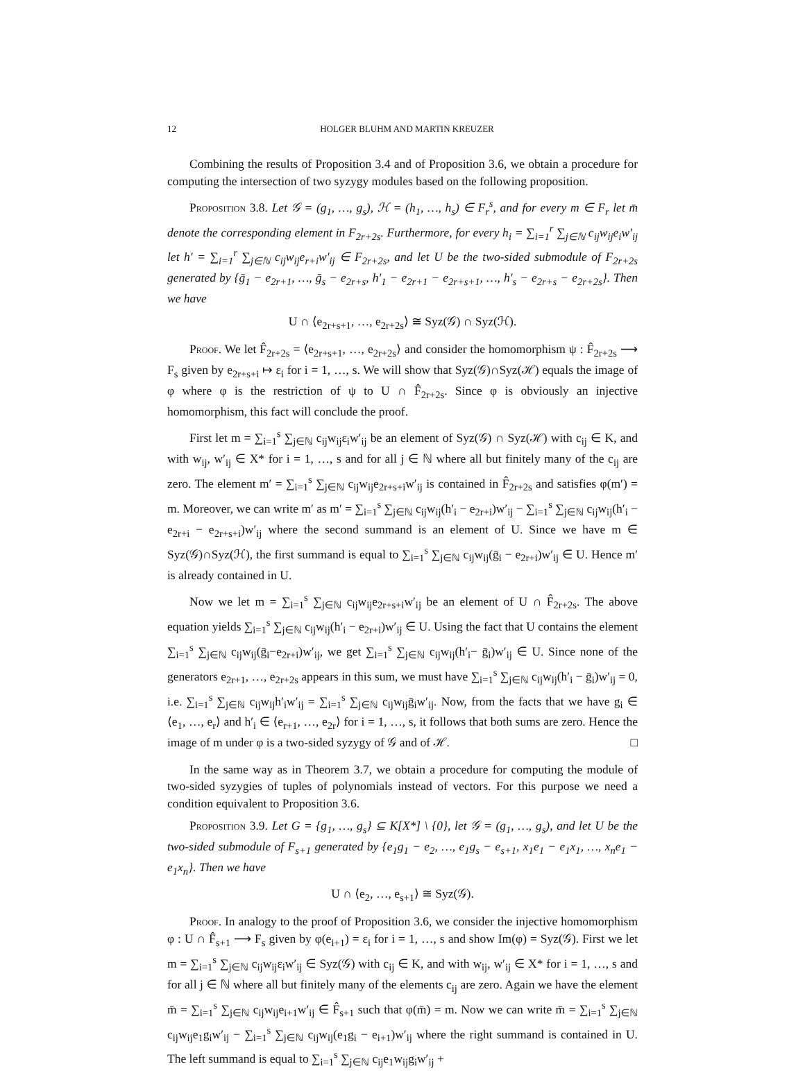12 HOLGER BLUHM AND MARTIN KREUZER
Combining the results of Proposition 3.4 and of Proposition 3.6, we obtain a procedure for computing the intersection of two syzygy modules based on the following proposition.
Proposition 3.8. Let 𝒢 = (g<sub>1</sub>, …, g<sub>s</sub>), ℋ = (h<sub>1</sub>, …, h<sub>s</sub>) ∈ F<sub>r</sub><sup>s</sup>, and for every m ∈ F<sub>r</sub> let m̄ denote the corresponding element in F<sub>2r+2s</sub>. Furthermore, for every h<sub>i</sub> = ∑<sub>i=1</sub><sup>r</sup> ∑<sub>j∈ℕ</sub> c<sub>ij</sub>w<sub>ij</sub>e<sub>i</sub>w′<sub>ij</sub> let h′ = ∑<sub>i=1</sub><sup>r</sup> ∑<sub>j∈ℕ</sub> c<sub>ij</sub>w<sub>ij</sub>e<sub>r+i</sub>w′<sub>ij</sub> ∈ F<sub>2r+2s</sub>, and let U be the two-sided submodule of F<sub>2r+2s</sub> generated by {ḡ<sub>1</sub> − e<sub>2r+1</sub>, …, ḡ<sub>s</sub> − e<sub>2r+s</sub>, h′<sub>1</sub> − e<sub>2r+1</sub> − e<sub>2r+s+1</sub>, …, h′<sub>s</sub> − e<sub>2r+s</sub> − e<sub>2r+2s</sub>}. Then we have
U ∩ ⟨e<sub>2r+s+1</sub>, …, e<sub>2r+2s</sub>⟩ ≅ Syz(𝒢) ∩ Syz(ℋ).
Proof. We let F̂<sub>2r+2s</sub> = ⟨e<sub>2r+s+1</sub>, …, e<sub>2r+2s</sub>⟩ and consider the homomorphism ψ : F̂<sub>2r+2s</sub> ⟶ F<sub>s</sub> given by e<sub>2r+s+i</sub> ↦ ε<sub>i</sub> for i = 1, …, s. We will show that Syz(𝒢)∩Syz(ℋ) equals the image of φ where φ is the restriction of ψ to U ∩ F̂<sub>2r+2s</sub>. Since φ is obviously an injective homomorphism, this fact will conclude the proof.
First let m = ∑<sub>i=1</sub><sup>s</sup> ∑<sub>j∈ℕ</sub> c<sub>ij</sub>w<sub>ij</sub>ε<sub>i</sub>w′<sub>ij</sub> be an element of Syz(𝒢) ∩ Syz(ℋ) with c<sub>ij</sub> ∈ K, and with w<sub>ij</sub>, w′<sub>ij</sub> ∈ X* for i = 1, …, s and for all j ∈ ℕ where all but finitely many of the c<sub>ij</sub> are zero. The element m′ = ∑<sub>i=1</sub><sup>s</sup> ∑<sub>j∈ℕ</sub> c<sub>ij</sub>w<sub>ij</sub>e<sub>2r+s+i</sub>w′<sub>ij</sub> is contained in F̂<sub>2r+2s</sub> and satisfies φ(m′) = m. Moreover, we can write m′ as m′ = ∑<sub>i=1</sub><sup>s</sup> ∑<sub>j∈ℕ</sub> c<sub>ij</sub>w<sub>ij</sub>(h′<sub>i</sub> − e<sub>2r+i</sub>)w′<sub>ij</sub> − ∑<sub>i=1</sub><sup>s</sup> ∑<sub>j∈ℕ</sub> c<sub>ij</sub>w<sub>ij</sub>(h′<sub>i</sub> − e<sub>2r+i</sub> − e<sub>2r+s+i</sub>)w′<sub>ij</sub> where the second summand is an element of U. Since we have m ∈ Syz(𝒢)∩Syz(ℋ), the first summand is equal to ∑<sub>i=1</sub><sup>s</sup> ∑<sub>j∈ℕ</sub> c<sub>ij</sub>w<sub>ij</sub>(ḡ<sub>i</sub> − e<sub>2r+i</sub>)w′<sub>ij</sub> ∈ U. Hence m′ is already contained in U.
Now we let m = ∑<sub>i=1</sub><sup>s</sup> ∑<sub>j∈ℕ</sub> c<sub>ij</sub>w<sub>ij</sub>e<sub>2r+s+i</sub>w′<sub>ij</sub> be an element of U ∩ F̂<sub>2r+2s</sub>. The above equation yields ∑<sub>i=1</sub><sup>s</sup> ∑<sub>j∈ℕ</sub> c<sub>ij</sub>w<sub>ij</sub>(h′<sub>i</sub> − e<sub>2r+i</sub>)w′<sub>ij</sub> ∈ U. Using the fact that U contains the element ∑<sub>i=1</sub><sup>s</sup> ∑<sub>j∈ℕ</sub> c<sub>ij</sub>w<sub>ij</sub>(ḡ<sub>i</sub>−e<sub>2r+i</sub>)w′<sub>ij</sub>, we get ∑<sub>i=1</sub><sup>s</sup> ∑<sub>j∈ℕ</sub> c<sub>ij</sub>w<sub>ij</sub>(h′<sub>i</sub>− ḡ<sub>i</sub>)w′<sub>ij</sub> ∈ U. Since none of the generators e<sub>2r+1</sub>, …, e<sub>2r+2s</sub> appears in this sum, we must have ∑<sub>i=1</sub><sup>s</sup> ∑<sub>j∈ℕ</sub> c<sub>ij</sub>w<sub>ij</sub>(h′<sub>i</sub> − ḡ<sub>i</sub>)w′<sub>ij</sub> = 0, i.e. ∑<sub>i=1</sub><sup>s</sup> ∑<sub>j∈ℕ</sub> c<sub>ij</sub>w<sub>ij</sub>h′<sub>i</sub>w′<sub>ij</sub> = ∑<sub>i=1</sub><sup>s</sup> ∑<sub>j∈ℕ</sub> c<sub>ij</sub>w<sub>ij</sub>ḡ<sub>i</sub>w′<sub>ij</sub>. Now, from the facts that we have g<sub>i</sub> ∈ ⟨e<sub>1</sub>, …, e<sub>r</sub>⟩ and h′<sub>i</sub> ∈ ⟨e<sub>r+1</sub>, …, e<sub>2r</sub>⟩ for i = 1, …, s, it follows that both sums are zero. Hence the image of m under φ is a two-sided syzygy of 𝒢 and of ℋ. □
In the same way as in Theorem 3.7, we obtain a procedure for computing the module of two-sided syzygies of tuples of polynomials instead of vectors. For this purpose we need a condition equivalent to Proposition 3.6.
Proposition 3.9. Let G = {g<sub>1</sub>, …, g<sub>s</sub>} ⊆ K[X*] \ {0}, let 𝒢 = (g<sub>1</sub>, …, g<sub>s</sub>), and let U be the two-sided submodule of F<sub>s+1</sub> generated by {e<sub>1</sub>g<sub>1</sub> − e<sub>2</sub>, …, e<sub>1</sub>g<sub>s</sub> − e<sub>s+1</sub>, x<sub>1</sub>e<sub>1</sub> − e<sub>1</sub>x<sub>1</sub>, …, x<sub>n</sub>e<sub>1</sub> − e<sub>1</sub>x<sub>n</sub>}. Then we have
U ∩ ⟨e<sub>2</sub>, …, e<sub>s+1</sub>⟩ ≅ Syz(𝒢).
Proof. In analogy to the proof of Proposition 3.6, we consider the injective homomorphism φ : U ∩ F̂<sub>s+1</sub> ⟶ F<sub>s</sub> given by φ(e<sub>i+1</sub>) = ε<sub>i</sub> for i = 1, …, s and show Im(φ) = Syz(𝒢). First we let m = ∑<sub>i=1</sub><sup>s</sup> ∑<sub>j∈ℕ</sub> c<sub>ij</sub>w<sub>ij</sub>ε<sub>i</sub>w′<sub>ij</sub> ∈ Syz(𝒢) with c<sub>ij</sub> ∈ K, and with w<sub>ij</sub>, w′<sub>ij</sub> ∈ X* for i = 1, …, s and for all j ∈ ℕ where all but finitely many of the elements c<sub>ij</sub> are zero. Again we have the element m̄ = ∑<sub>i=1</sub><sup>s</sup> ∑<sub>j∈ℕ</sub> c<sub>ij</sub>w<sub>ij</sub>e<sub>i+1</sub>w′<sub>ij</sub> ∈ F̂<sub>s+1</sub> such that φ(m̄) = m. Now we can write m̄ = ∑<sub>i=1</sub><sup>s</sup> ∑<sub>j∈ℕ</sub> c<sub>ij</sub>w<sub>ij</sub>e<sub>1</sub>g<sub>i</sub>w′<sub>ij</sub> − ∑<sub>i=1</sub><sup>s</sup> ∑<sub>j∈ℕ</sub> c<sub>ij</sub>w<sub>ij</sub>(e<sub>1</sub>g<sub>i</sub> − e<sub>i+1</sub>)w′<sub>ij</sub> where the right summand is contained in U. The left summand is equal to ∑<sub>i=1</sub><sup>s</sup> ∑<sub>j∈ℕ</sub> c<sub>ij</sub>e<sub>1</sub>w<sub>ij</sub>g<sub>i</sub>w′<sub>ij</sub> +